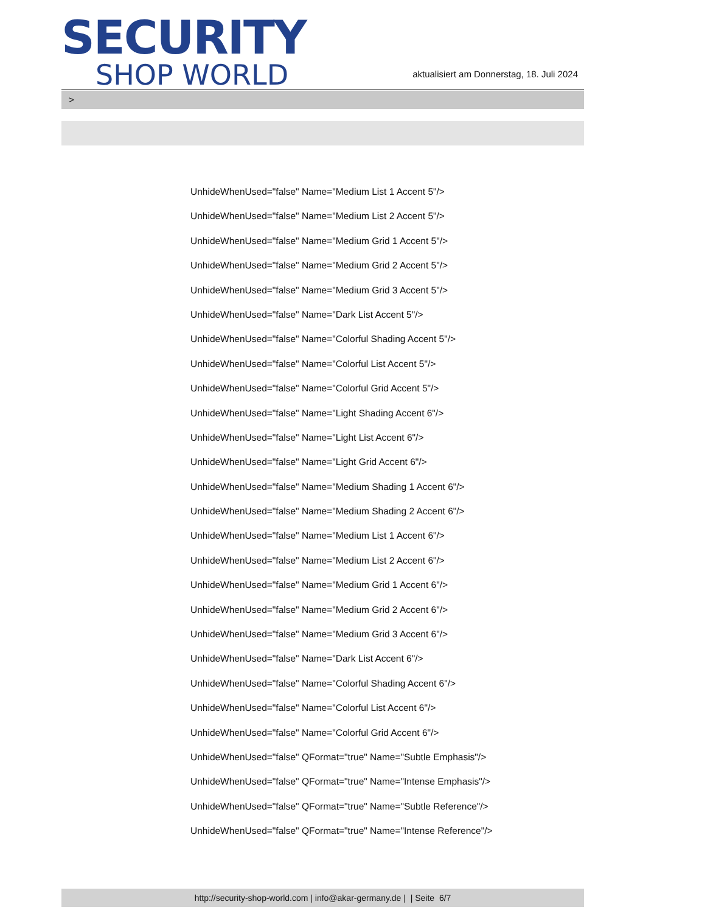SECURITY
SHOP WORLD
aktualisiert am Donnerstag, 18. Juli 2024
>
UnhideWhenUsed="false" Name="Medium List 1 Accent 5"/>
UnhideWhenUsed="false" Name="Medium List 2 Accent 5"/>
UnhideWhenUsed="false" Name="Medium Grid 1 Accent 5"/>
UnhideWhenUsed="false" Name="Medium Grid 2 Accent 5"/>
UnhideWhenUsed="false" Name="Medium Grid 3 Accent 5"/>
UnhideWhenUsed="false" Name="Dark List Accent 5"/>
UnhideWhenUsed="false" Name="Colorful Shading Accent 5"/>
UnhideWhenUsed="false" Name="Colorful List Accent 5"/>
UnhideWhenUsed="false" Name="Colorful Grid Accent 5"/>
UnhideWhenUsed="false" Name="Light Shading Accent 6"/>
UnhideWhenUsed="false" Name="Light List Accent 6"/>
UnhideWhenUsed="false" Name="Light Grid Accent 6"/>
UnhideWhenUsed="false" Name="Medium Shading 1 Accent 6"/>
UnhideWhenUsed="false" Name="Medium Shading 2 Accent 6"/>
UnhideWhenUsed="false" Name="Medium List 1 Accent 6"/>
UnhideWhenUsed="false" Name="Medium List 2 Accent 6"/>
UnhideWhenUsed="false" Name="Medium Grid 1 Accent 6"/>
UnhideWhenUsed="false" Name="Medium Grid 2 Accent 6"/>
UnhideWhenUsed="false" Name="Medium Grid 3 Accent 6"/>
UnhideWhenUsed="false" Name="Dark List Accent 6"/>
UnhideWhenUsed="false" Name="Colorful Shading Accent 6"/>
UnhideWhenUsed="false" Name="Colorful List Accent 6"/>
UnhideWhenUsed="false" Name="Colorful Grid Accent 6"/>
UnhideWhenUsed="false" QFormat="true" Name="Subtle Emphasis"/>
UnhideWhenUsed="false" QFormat="true" Name="Intense Emphasis"/>
UnhideWhenUsed="false" QFormat="true" Name="Subtle Reference"/>
UnhideWhenUsed="false" QFormat="true" Name="Intense Reference"/>
http://security-shop-world.com | info@akar-germany.de | | Seite 6/7